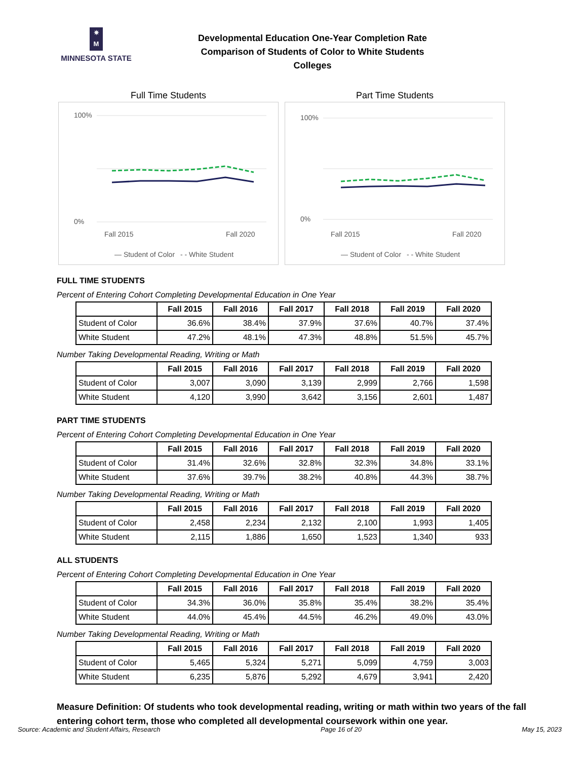✷
M
MINNESOTA STATE
Developmental Education One-Year Completion Rate
Comparison of Students of Color to White Students
Colleges
Full Time Students
100%
0%
Fall 2015
Fall 2020
— Student of Color
- - White Student
Part Time Students
100%
0%
Fall 2015
Fall 2020
— Student of Color
- - White Student
FULL TIME STUDENTS
Percent of Entering Cohort Completing Developmental Education in One Year
| | Fall 2015 | Fall 2016 | Fall 2017 | Fall 2018 | Fall 2019 | Fall 2020 |
| --- | --- | --- | --- | --- | --- | --- |
| Student of Color | 36.6% | 38.4% | 37.9% | 37.6% | 40.7% | 37.4% |
| White Student | 47.2% | 48.1% | 47.3% | 48.8% | 51.5% | 45.7% |
Number Taking Developmental Reading, Writing or Math
| | Fall 2015 | Fall 2016 | Fall 2017 | Fall 2018 | Fall 2019 | Fall 2020 |
| --- | --- | --- | --- | --- | --- | --- |
| Student of Color | 3,007 | 3,090 | 3,139 | 2,999 | 2,766 | 1,598 |
| White Student | 4,120 | 3,990 | 3,642 | 3,156 | 2,601 | 1,487 |
PART TIME STUDENTS
Percent of Entering Cohort Completing Developmental Education in One Year
| | Fall 2015 | Fall 2016 | Fall 2017 | Fall 2018 | Fall 2019 | Fall 2020 |
| --- | --- | --- | --- | --- | --- | --- |
| Student of Color | 31.4% | 32.6% | 32.8% | 32.3% | 34.8% | 33.1% |
| White Student | 37.6% | 39.7% | 38.2% | 40.8% | 44.3% | 38.7% |
Number Taking Developmental Reading, Writing or Math
| | Fall 2015 | Fall 2016 | Fall 2017 | Fall 2018 | Fall 2019 | Fall 2020 |
| --- | --- | --- | --- | --- | --- | --- |
| Student of Color | 2,458 | 2,234 | 2,132 | 2,100 | 1,993 | 1,405 |
| White Student | 2,115 | 1,886 | 1,650 | 1,523 | 1,340 | 933 |
ALL STUDENTS
Percent of Entering Cohort Completing Developmental Education in One Year
| | Fall 2015 | Fall 2016 | Fall 2017 | Fall 2018 | Fall 2019 | Fall 2020 |
| --- | --- | --- | --- | --- | --- | --- |
| Student of Color | 34.3% | 36.0% | 35.8% | 35.4% | 38.2% | 35.4% |
| White Student | 44.0% | 45.4% | 44.5% | 46.2% | 49.0% | 43.0% |
Number Taking Developmental Reading, Writing or Math
| | Fall 2015 | Fall 2016 | Fall 2017 | Fall 2018 | Fall 2019 | Fall 2020 |
| --- | --- | --- | --- | --- | --- | --- |
| Student of Color | 5,465 | 5,324 | 5,271 | 5,099 | 4,759 | 3,003 |
| White Student | 6,235 | 5,876 | 5,292 | 4,679 | 3,941 | 2,420 |
Measure Definition: Of students who took developmental reading, writing or math within two years of the fall entering cohort term, those who completed all developmental coursework within one year.
Source: Academic and Student Affairs, Research Page 16 of 20 May 15, 2023